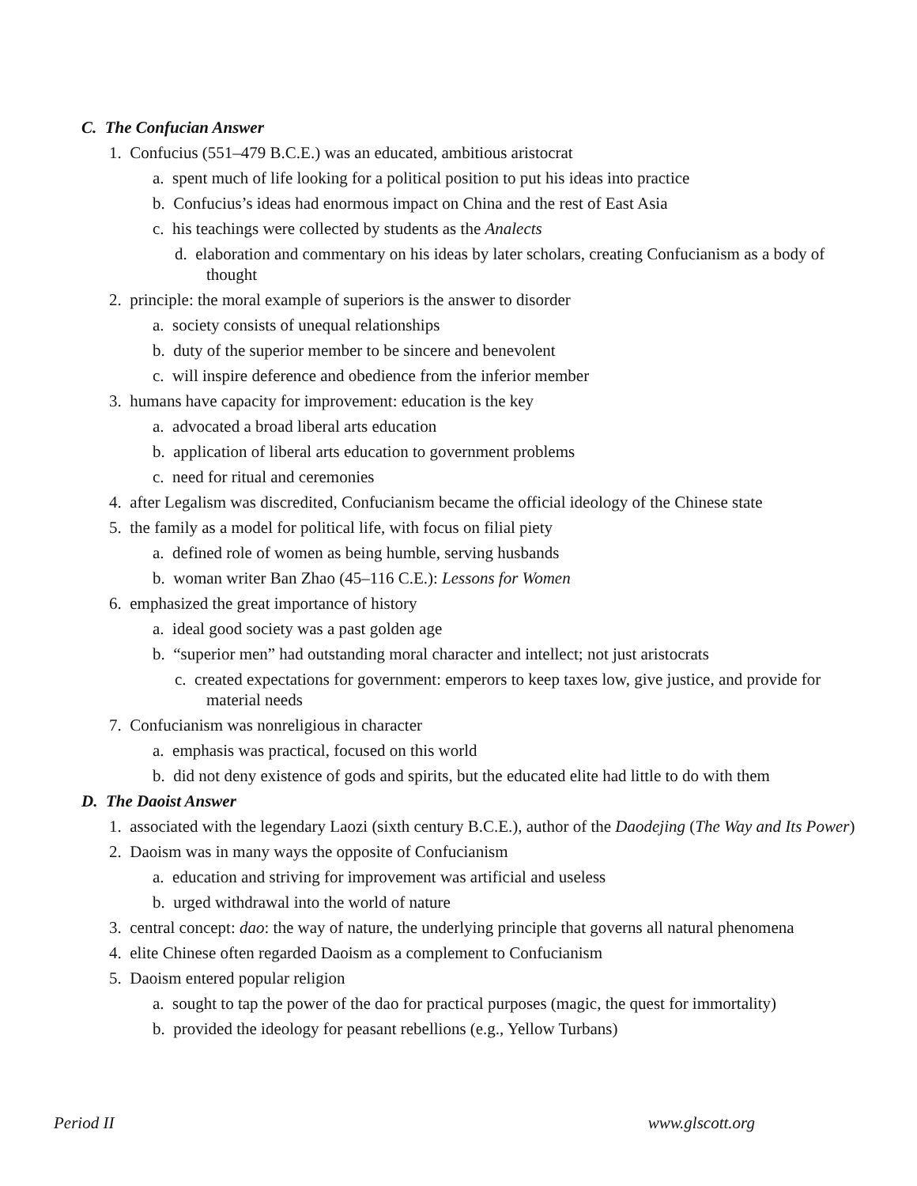C. The Confucian Answer
1. Confucius (551–479 B.C.E.) was an educated, ambitious aristocrat
a. spent much of life looking for a political position to put his ideas into practice
b. Confucius’s ideas had enormous impact on China and the rest of East Asia
c. his teachings were collected by students as the Analects
d. elaboration and commentary on his ideas by later scholars, creating Confucianism as a body of thought
2. principle: the moral example of superiors is the answer to disorder
a. society consists of unequal relationships
b. duty of the superior member to be sincere and benevolent
c. will inspire deference and obedience from the inferior member
3. humans have capacity for improvement: education is the key
a. advocated a broad liberal arts education
b. application of liberal arts education to government problems
c. need for ritual and ceremonies
4. after Legalism was discredited, Confucianism became the official ideology of the Chinese state
5. the family as a model for political life, with focus on filial piety
a. defined role of women as being humble, serving husbands
b. woman writer Ban Zhao (45–116 C.E.): Lessons for Women
6. emphasized the great importance of history
a. ideal good society was a past golden age
b. “superior men” had outstanding moral character and intellect; not just aristocrats
c. created expectations for government: emperors to keep taxes low, give justice, and provide for material needs
7. Confucianism was nonreligious in character
a. emphasis was practical, focused on this world
b. did not deny existence of gods and spirits, but the educated elite had little to do with them
D. The Daoist Answer
1. associated with the legendary Laozi (sixth century B.C.E.), author of the Daodejing (The Way and Its Power)
2. Daoism was in many ways the opposite of Confucianism
a. education and striving for improvement was artificial and useless
b. urged withdrawal into the world of nature
3. central concept: dao: the way of nature, the underlying principle that governs all natural phenomena
4. elite Chinese often regarded Daoism as a complement to Confucianism
5. Daoism entered popular religion
a. sought to tap the power of the dao for practical purposes (magic, the quest for immortality)
b. provided the ideology for peasant rebellions (e.g., Yellow Turbans)
Period II www.glscott.org